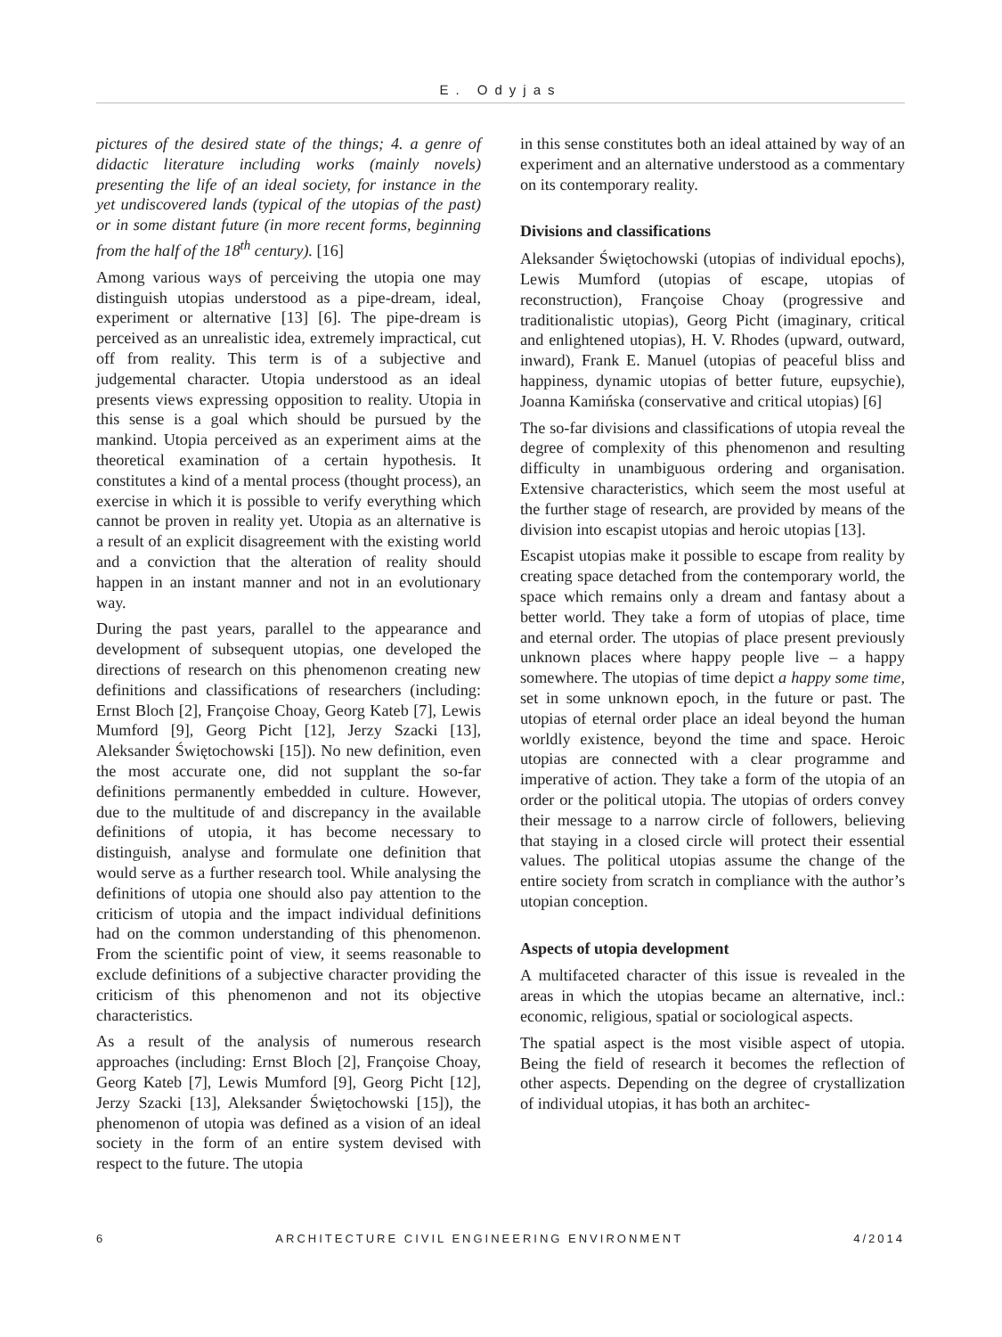E. Odyjas
pictures of the desired state of the things; 4. a genre of didactic literature including works (mainly novels) presenting the life of an ideal society, for instance in the yet undiscovered lands (typical of the utopias of the past) or in some distant future (in more recent forms, beginning from the half of the 18<sup>th</sup> century). [16]
Among various ways of perceiving the utopia one may distinguish utopias understood as a pipe-dream, ideal, experiment or alternative [13] [6]. The pipe-dream is perceived as an unrealistic idea, extremely impractical, cut off from reality. This term is of a subjective and judgemental character. Utopia understood as an ideal presents views expressing opposition to reality. Utopia in this sense is a goal which should be pursued by the mankind. Utopia perceived as an experiment aims at the theoretical examination of a certain hypothesis. It constitutes a kind of a mental process (thought process), an exercise in which it is possible to verify everything which cannot be proven in reality yet. Utopia as an alternative is a result of an explicit disagreement with the existing world and a conviction that the alteration of reality should happen in an instant manner and not in an evolutionary way.
During the past years, parallel to the appearance and development of subsequent utopias, one developed the directions of research on this phenomenon creating new definitions and classifications of researchers (including: Ernst Bloch [2], Françoise Choay, Georg Kateb [7], Lewis Mumford [9], Georg Picht [12], Jerzy Szacki [13], Aleksander Świętochowski [15]). No new definition, even the most accurate one, did not supplant the so-far definitions permanently embedded in culture. However, due to the multitude of and discrepancy in the available definitions of utopia, it has become necessary to distinguish, analyse and formulate one definition that would serve as a further research tool. While analysing the definitions of utopia one should also pay attention to the criticism of utopia and the impact individual definitions had on the common understanding of this phenomenon. From the scientific point of view, it seems reasonable to exclude definitions of a subjective character providing the criticism of this phenomenon and not its objective characteristics.
As a result of the analysis of numerous research approaches (including: Ernst Bloch [2], Françoise Choay, Georg Kateb [7], Lewis Mumford [9], Georg Picht [12], Jerzy Szacki [13], Aleksander Świętochowski [15]), the phenomenon of utopia was defined as a vision of an ideal society in the form of an entire system devised with respect to the future. The utopia
in this sense constitutes both an ideal attained by way of an experiment and an alternative understood as a commentary on its contemporary reality.
Divisions and classifications
Aleksander Świętochowski (utopias of individual epochs), Lewis Mumford (utopias of escape, utopias of reconstruction), Françoise Choay (progressive and traditionalistic utopias), Georg Picht (imaginary, critical and enlightened utopias), H. V. Rhodes (upward, outward, inward), Frank E. Manuel (utopias of peaceful bliss and happiness, dynamic utopias of better future, eupsychie), Joanna Kamińska (conservative and critical utopias) [6]
The so-far divisions and classifications of utopia reveal the degree of complexity of this phenomenon and resulting difficulty in unambiguous ordering and organisation. Extensive characteristics, which seem the most useful at the further stage of research, are provided by means of the division into escapist utopias and heroic utopias [13].
Escapist utopias make it possible to escape from reality by creating space detached from the contemporary world, the space which remains only a dream and fantasy about a better world. They take a form of utopias of place, time and eternal order. The utopias of place present previously unknown places where happy people live – a happy somewhere. The utopias of time depict a happy some time, set in some unknown epoch, in the future or past. The utopias of eternal order place an ideal beyond the human worldly existence, beyond the time and space. Heroic utopias are connected with a clear programme and imperative of action. They take a form of the utopia of an order or the political utopia. The utopias of orders convey their message to a narrow circle of followers, believing that staying in a closed circle will protect their essential values. The political utopias assume the change of the entire society from scratch in compliance with the author’s utopian conception.
Aspects of utopia development
A multifaceted character of this issue is revealed in the areas in which the utopias became an alternative, incl.: economic, religious, spatial or sociological aspects.
The spatial aspect is the most visible aspect of utopia. Being the field of research it becomes the reflection of other aspects. Depending on the degree of crystallization of individual utopias, it has both an architec-
6 ARCHITECTURE CIVIL ENGINEERING ENVIRONMENT 4/2014